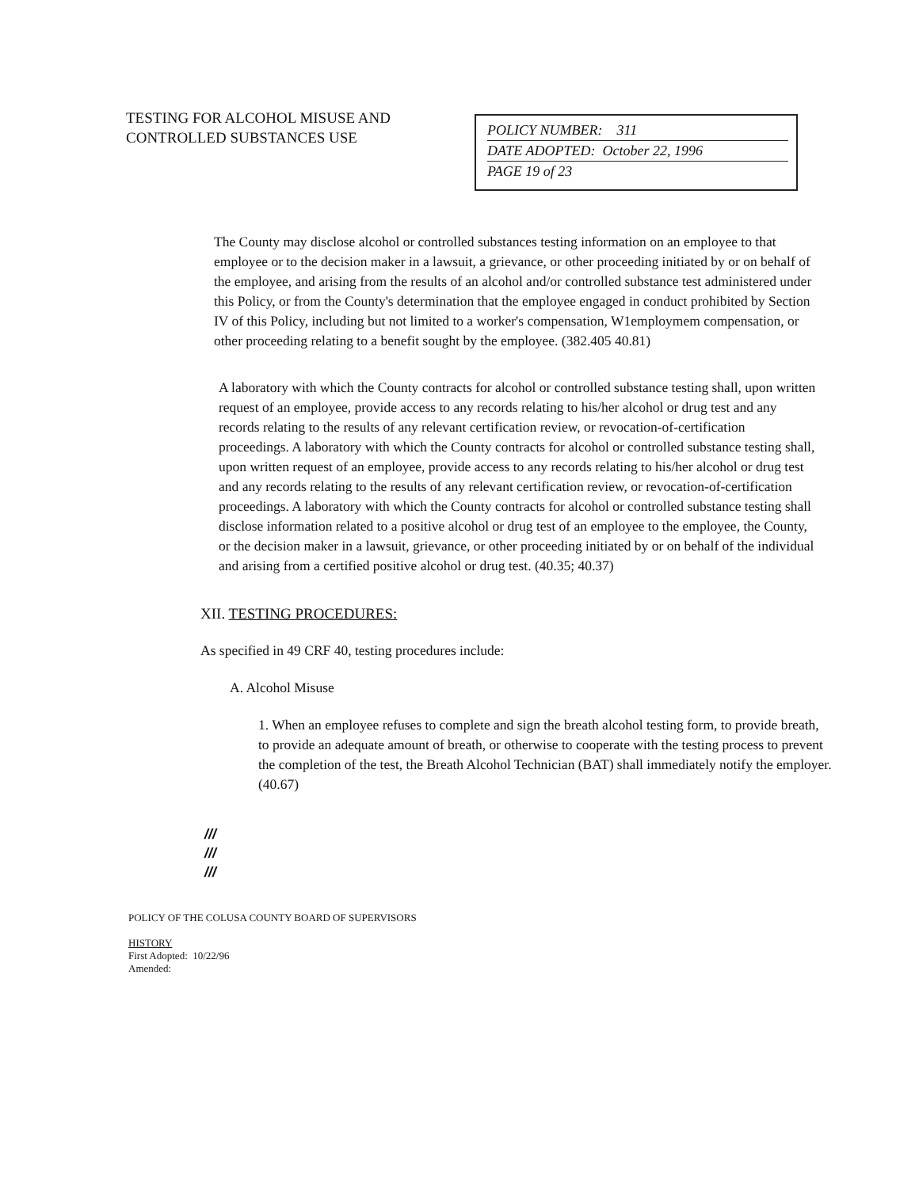TESTING FOR ALCOHOL MISUSE AND CONTROLLED SUBSTANCES USE
POLICY NUMBER: 311
DATE ADOPTED: October 22, 1996
PAGE 19 of 23
The County may disclose alcohol or controlled substances testing information on an employee to that employee or to the decision maker in a lawsuit, a grievance, or other proceeding initiated by or on behalf of the employee, and arising from the results of an alcohol and/or controlled substance test administered under this Policy, or from the County's determination that the employee engaged in conduct prohibited by Section IV of this Policy, including but not limited to a worker's compensation, W1employmem compensation, or other proceeding relating to a benefit sought by the employee. (382.405 40.81)
A laboratory with which the County contracts for alcohol or controlled substance testing shall, upon written request of an employee, provide access to any records relating to his/her alcohol or drug test and any records relating to the results of any relevant certification review, or revocation-of-certification proceedings. A laboratory with which the County contracts for alcohol or controlled substance testing shall, upon written request of an employee, provide access to any records relating to his/her alcohol or drug test and any records relating to the results of any relevant certification review, or revocation-of-certification proceedings. A laboratory with which the County contracts for alcohol or controlled substance testing shall disclose information related to a positive alcohol or drug test of an employee to the employee, the County, or the decision maker in a lawsuit, grievance, or other proceeding initiated by or on behalf of the individual and arising from a certified positive alcohol or drug test. (40.35; 40.37)
XII. TESTING PROCEDURES:
As specified in 49 CRF 40, testing procedures include:
A. Alcohol Misuse
1. When an employee refuses to complete and sign the breath alcohol testing form, to provide breath, to provide an adequate amount of breath, or otherwise to cooperate with the testing process to prevent the completion of the test, the Breath Alcohol Technician (BAT) shall immediately notify the employer. (40.67)
///
///
///
POLICY OF THE COLUSA COUNTY BOARD OF SUPERVISORS
HISTORY
First Adopted: 10/22/96
Amended: